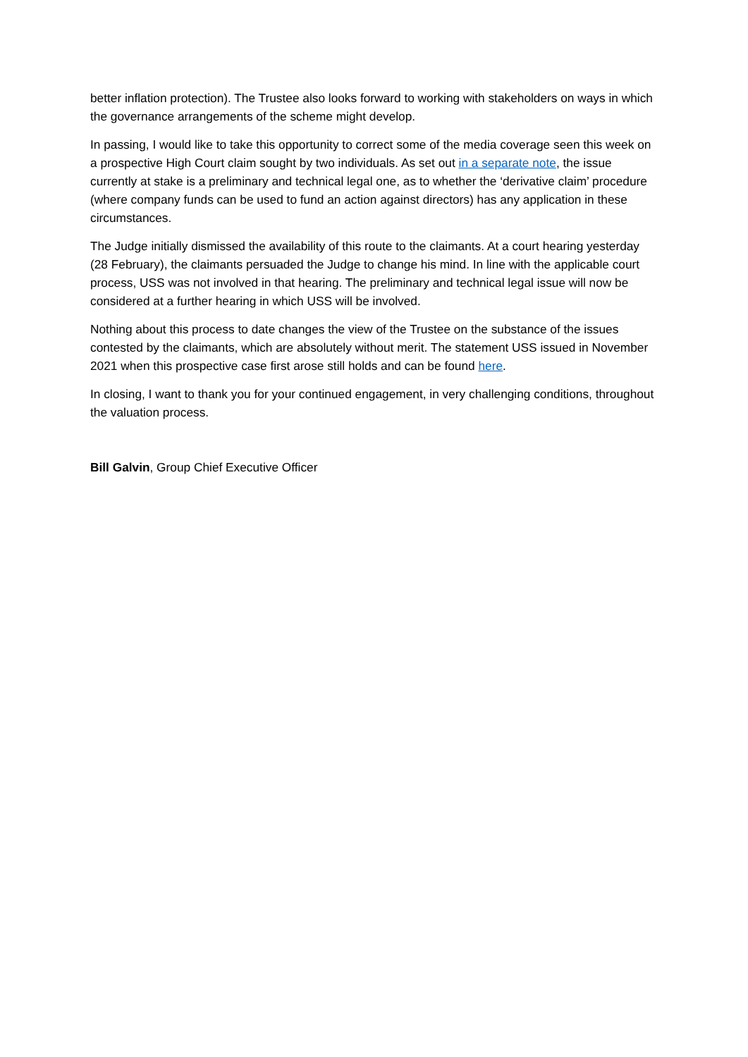better inflation protection). The Trustee also looks forward to working with stakeholders on ways in which the governance arrangements of the scheme might develop.
In passing, I would like to take this opportunity to correct some of the media coverage seen this week on a prospective High Court claim sought by two individuals. As set out in a separate note, the issue currently at stake is a preliminary and technical legal one, as to whether the ‘derivative claim’ procedure (where company funds can be used to fund an action against directors) has any application in these circumstances.
The Judge initially dismissed the availability of this route to the claimants. At a court hearing yesterday (28 February), the claimants persuaded the Judge to change his mind. In line with the applicable court process, USS was not involved in that hearing. The preliminary and technical legal issue will now be considered at a further hearing in which USS will be involved.
Nothing about this process to date changes the view of the Trustee on the substance of the issues contested by the claimants, which are absolutely without merit. The statement USS issued in November 2021 when this prospective case first arose still holds and can be found here.
In closing, I want to thank you for your continued engagement, in very challenging conditions, throughout the valuation process.
Bill Galvin, Group Chief Executive Officer